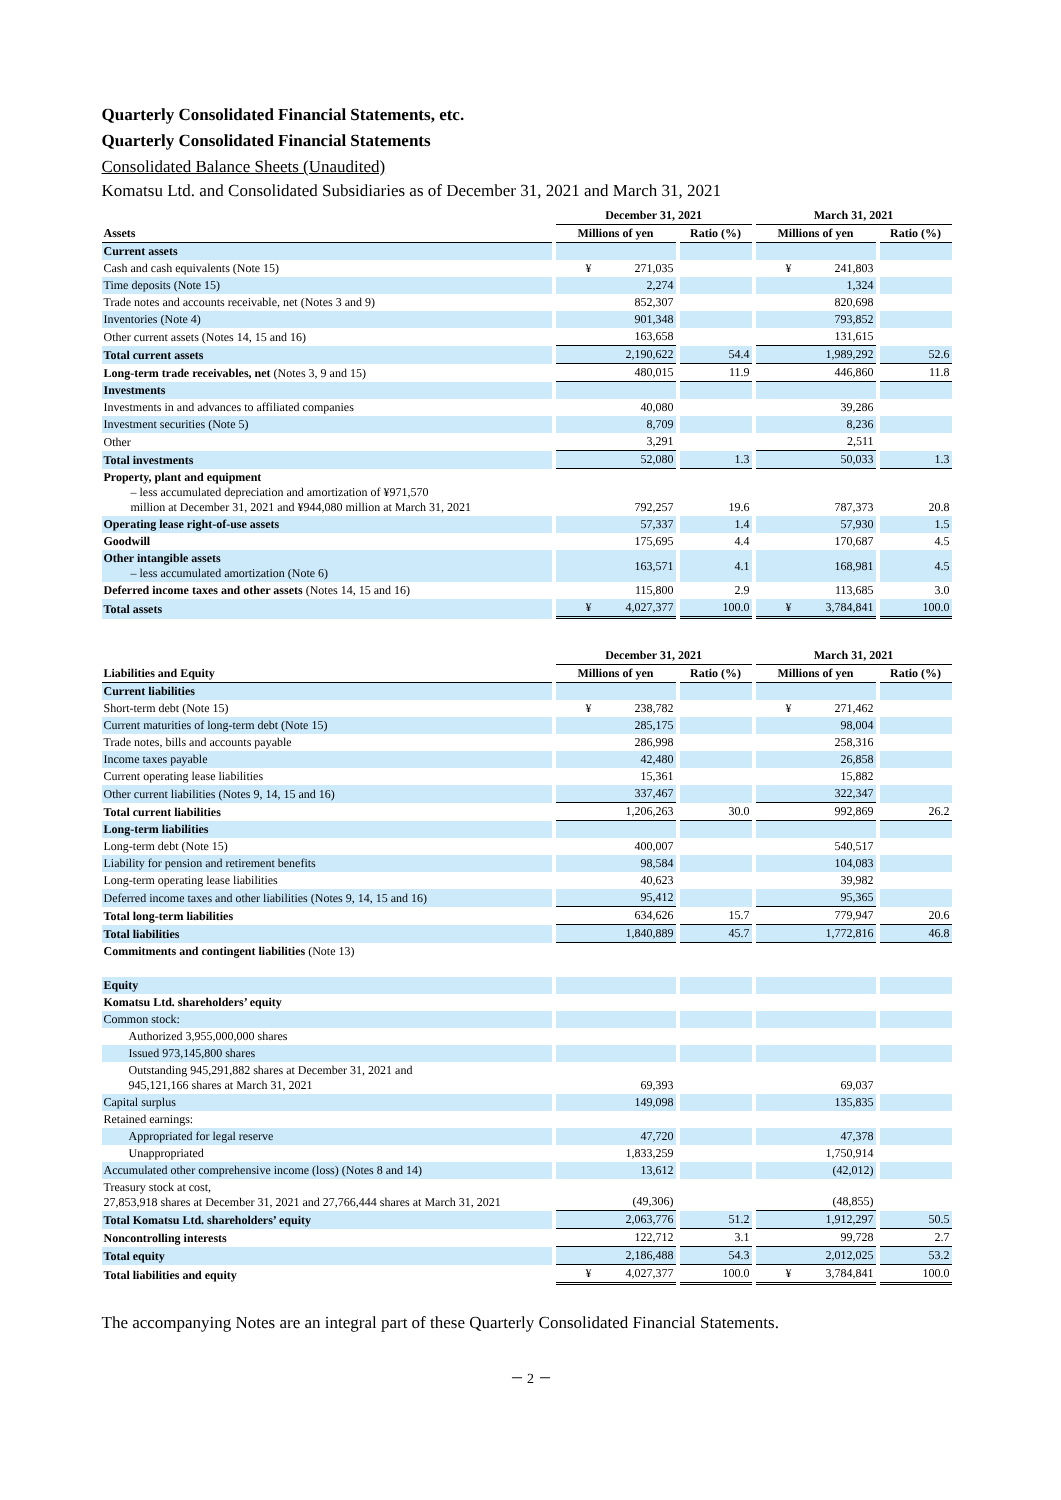Quarterly Consolidated Financial Statements, etc.
Quarterly Consolidated Financial Statements
Consolidated Balance Sheets (Unaudited)
Komatsu Ltd. and Consolidated Subsidiaries as of December 31, 2021 and March 31, 2021
| | December 31, 2021 | | March 31, 2021 | |
| --- | --- | --- | --- | --- |
| Assets | Millions of yen | Ratio (%) | Millions of yen | Ratio (%) |
| Current assets | | | | |
| Cash and cash equivalents (Note 15) | ¥ 271,035 | | ¥ 241,803 | |
| Time deposits (Note 15) | 2,274 | | 1,324 | |
| Trade notes and accounts receivable, net (Notes 3 and 9) | 852,307 | | 820,698 | |
| Inventories (Note 4) | 901,348 | | 793,852 | |
| Other current assets (Notes 14, 15 and 16) | 163,658 | | 131,615 | |
| Total current assets | 2,190,622 | 54.4 | 1,989,292 | 52.6 |
| Long-term trade receivables, net (Notes 3, 9 and 15) | 480,015 | 11.9 | 446,860 | 11.8 |
| Investments | | | | |
| Investments in and advances to affiliated companies | 40,080 | | 39,286 | |
| Investment securities (Note 5) | 8,709 | | 8,236 | |
| Other | 3,291 | | 2,511 | |
| Total investments | 52,080 | 1.3 | 50,033 | 1.3 |
| Property, plant and equipment – less accumulated depreciation and amortization of ¥971,570 million at December 31, 2021 and ¥944,080 million at March 31, 2021 | 792,257 | 19.6 | 787,373 | 20.8 |
| Operating lease right-of-use assets | 57,337 | 1.4 | 57,930 | 1.5 |
| Goodwill | 175,695 | 4.4 | 170,687 | 4.5 |
| Other intangible assets – less accumulated amortization (Note 6) | 163,571 | 4.1 | 168,981 | 4.5 |
| Deferred income taxes and other assets (Notes 14, 15 and 16) | 115,800 | 2.9 | 113,685 | 3.0 |
| Total assets | ¥ 4,027,377 | 100.0 | ¥ 3,784,841 | 100.0 |
| | December 31, 2021 | | March 31, 2021 | |
| --- | --- | --- | --- | --- |
| Liabilities and Equity | Millions of yen | Ratio (%) | Millions of yen | Ratio (%) |
| Current liabilities | | | | |
| Short-term debt (Note 15) | ¥ 238,782 | | ¥ 271,462 | |
| Current maturities of long-term debt (Note 15) | 285,175 | | 98,004 | |
| Trade notes, bills and accounts payable | 286,998 | | 258,316 | |
| Income taxes payable | 42,480 | | 26,858 | |
| Current operating lease liabilities | 15,361 | | 15,882 | |
| Other current liabilities (Notes 9, 14, 15 and 16) | 337,467 | | 322,347 | |
| Total current liabilities | 1,206,263 | 30.0 | 992,869 | 26.2 |
| Long-term liabilities | | | | |
| Long-term debt (Note 15) | 400,007 | | 540,517 | |
| Liability for pension and retirement benefits | 98,584 | | 104,083 | |
| Long-term operating lease liabilities | 40,623 | | 39,982 | |
| Deferred income taxes and other liabilities (Notes 9, 14, 15 and 16) | 95,412 | | 95,365 | |
| Total long-term liabilities | 634,626 | 15.7 | 779,947 | 20.6 |
| Total liabilities | 1,840,889 | 45.7 | 1,772,816 | 46.8 |
| Commitments and contingent liabilities (Note 13) | | | | |
| Equity | | | | |
| Komatsu Ltd. shareholders’ equity | | | | |
| Common stock: | | | | |
| Authorized 3,955,000,000 shares | | | | |
| Issued 973,145,800 shares | | | | |
| Outstanding 945,291,882 shares at December 31, 2021 and 945,121,166 shares at March 31, 2021 | 69,393 | | 69,037 | |
| Capital surplus | 149,098 | | 135,835 | |
| Retained earnings: | | | | |
| Appropriated for legal reserve | 47,720 | | 47,378 | |
| Unappropriated | 1,833,259 | | 1,750,914 | |
| Accumulated other comprehensive income (loss) (Notes 8 and 14) | 13,612 | | (42,012) | |
| Treasury stock at cost, 27,853,918 shares at December 31, 2021 and 27,766,444 shares at March 31, 2021 | (49,306) | | (48,855) | |
| Total Komatsu Ltd. shareholders’ equity | 2,063,776 | 51.2 | 1,912,297 | 50.5 |
| Noncontrolling interests | 122,712 | 3.1 | 99,728 | 2.7 |
| Total equity | 2,186,488 | 54.3 | 2,012,025 | 53.2 |
| Total liabilities and equity | ¥ 4,027,377 | 100.0 | ¥ 3,784,841 | 100.0 |
The accompanying Notes are an integral part of these Quarterly Consolidated Financial Statements.
－ 2 －